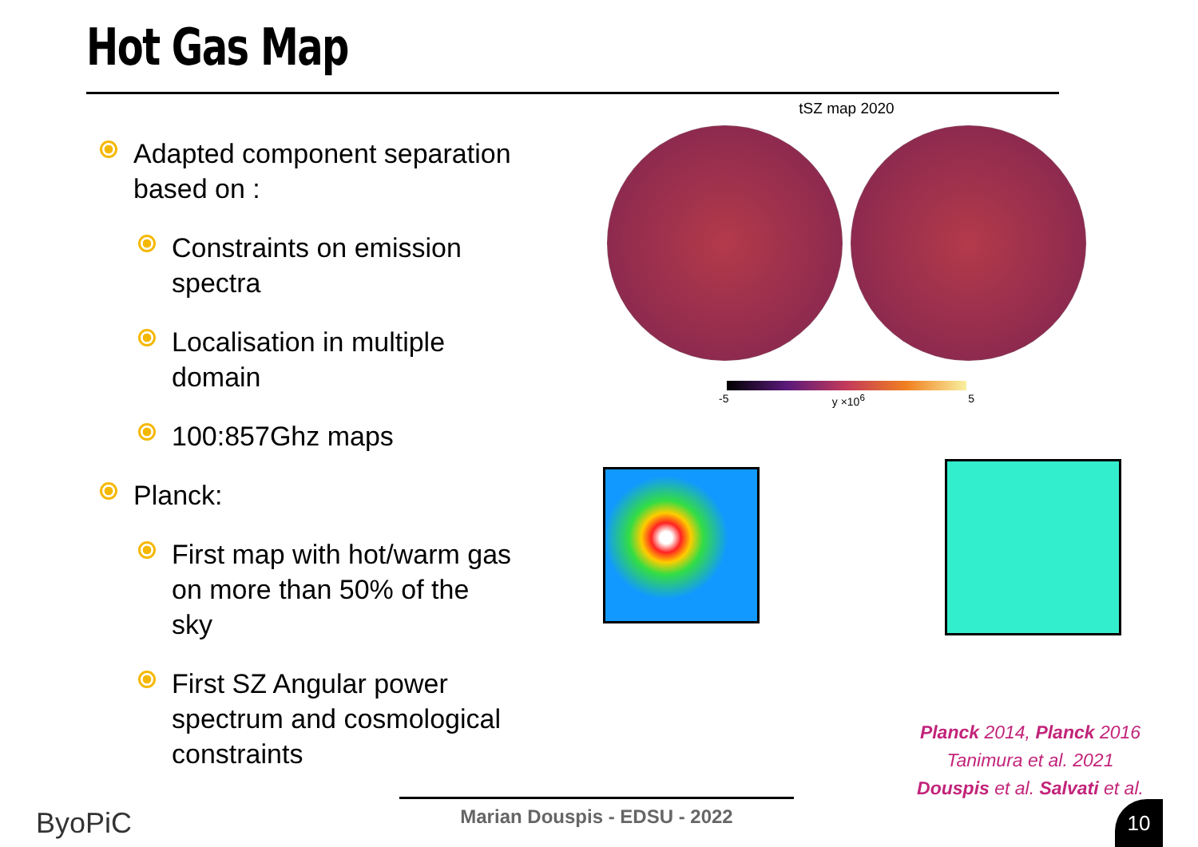Hot Gas Map
Adapted component separation based on :
Constraints on emission spectra
Localisation in multiple domain
100:857Ghz maps
Planck:
First map with hot/warm gas on more than 50% of the sky
First SZ Angular power spectrum and cosmological constraints
tSZ map 2020
-5 y ×10<sup>6</sup> 5
Planck 2014, Planck 2016
Tanimura et al. 2021
Douspis et al. Salvati et al.
Marian Douspis - EDSU - 2022
ByoPiC 10